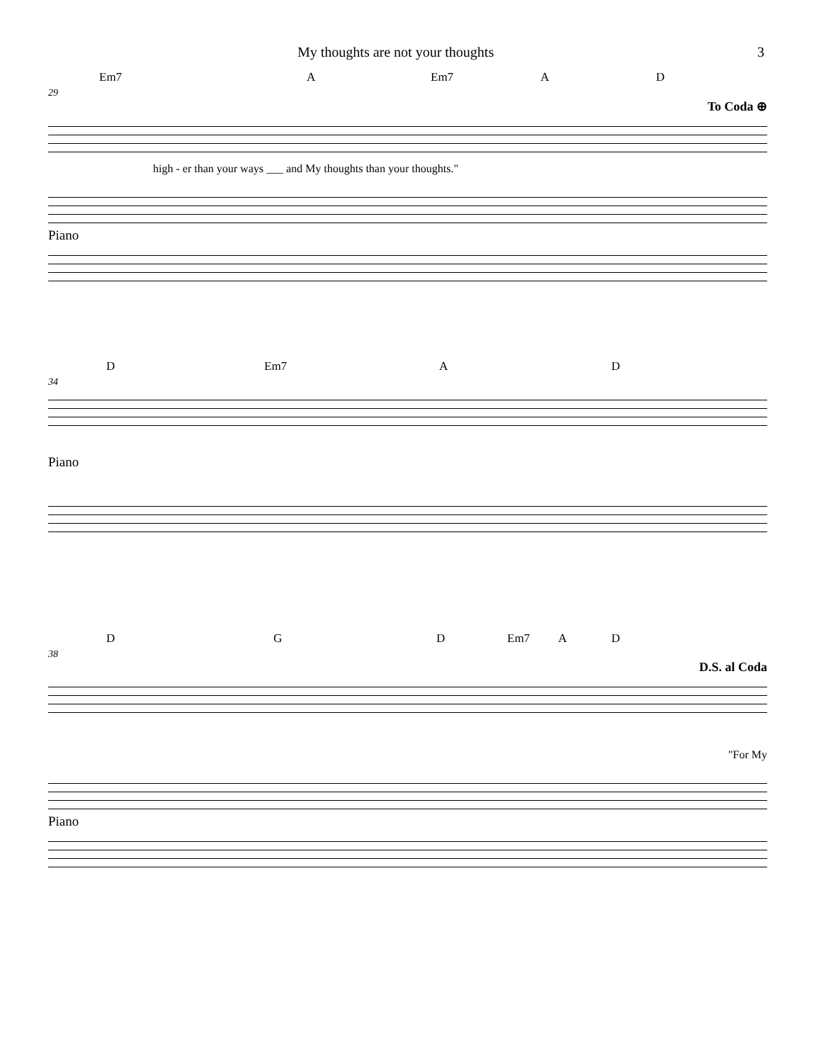My thoughts are not your thoughts 3
Em7 A Em7 A D
29
To Coda ⊕
high - er than your ways ___ and My thoughts than your thoughts."
Piano
D Em7 A D
34
Piano
D G D Em7 A D
38
D.S. al Coda
"For My
Piano